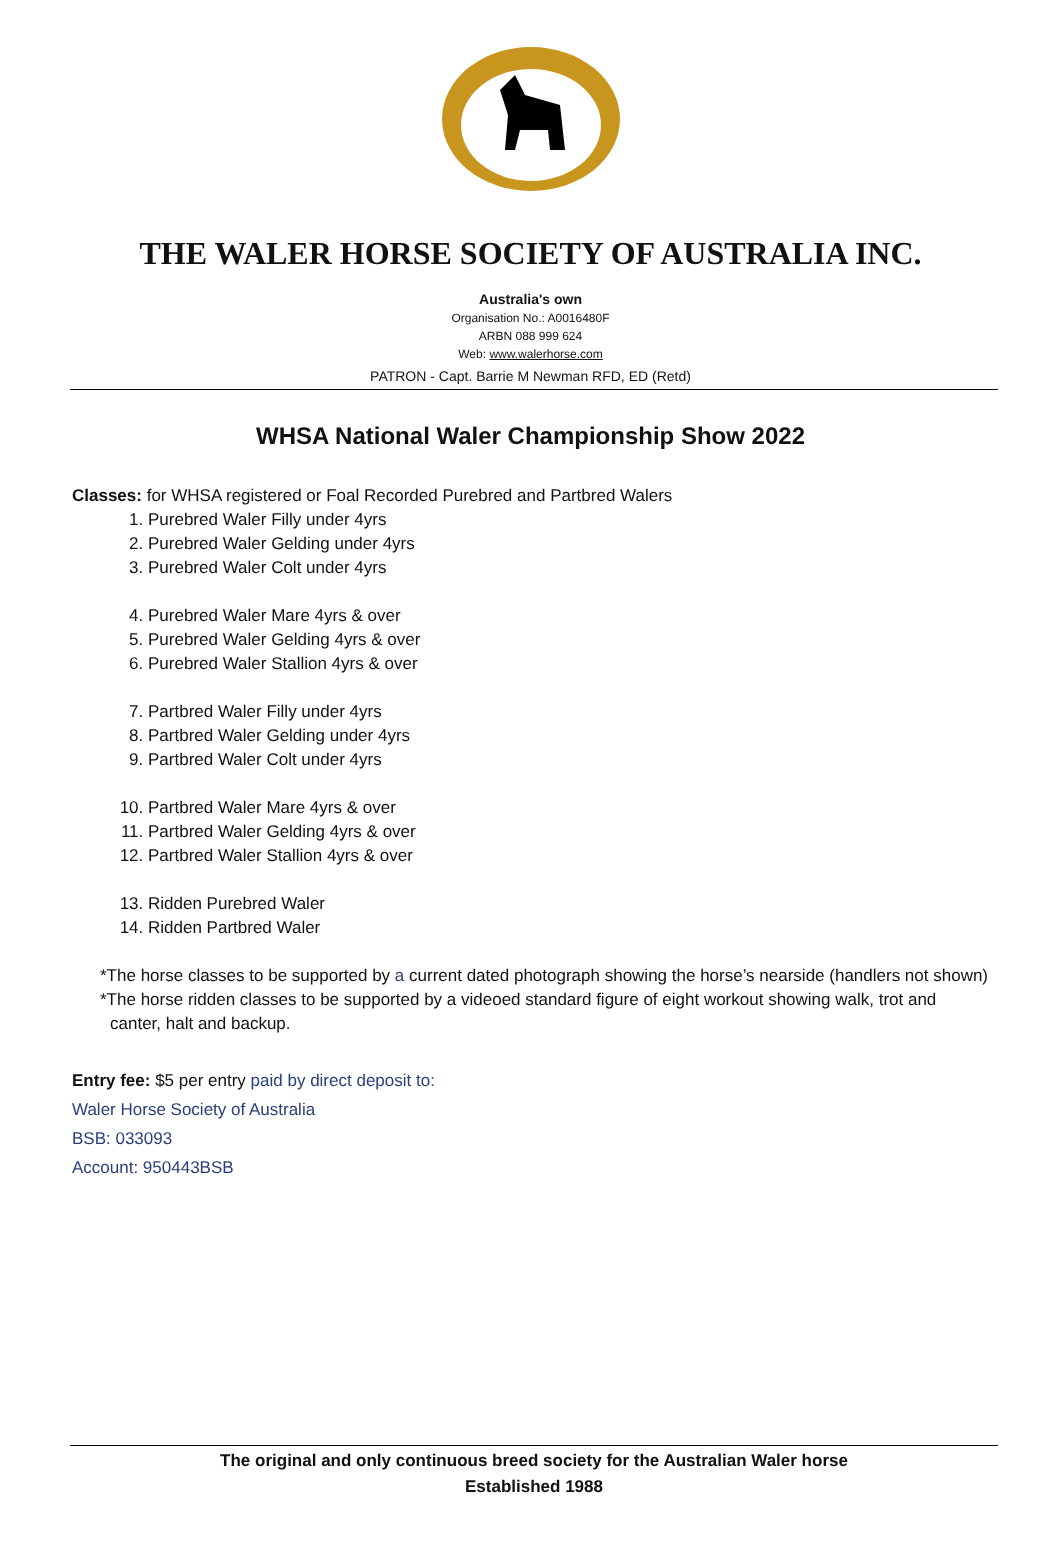THE WALER HORSE SOCIETY OF AUSTRALIA INC.
Australia's own
Organisation No.: A0016480F
ARBN 088 999 624
Web: www.walerhorse.com
PATRON - Capt. Barrie M Newman RFD, ED (Retd)
WHSA National Waler Championship Show 2022
Classes: for WHSA registered or Foal Recorded Purebred and Partbred Walers
1. Purebred Waler Filly under 4yrs
2. Purebred Waler Gelding under 4yrs
3. Purebred Waler Colt under 4yrs
4. Purebred Waler Mare 4yrs & over
5. Purebred Waler Gelding 4yrs & over
6. Purebred Waler Stallion 4yrs & over
7. Partbred Waler Filly under 4yrs
8. Partbred Waler Gelding under 4yrs
9. Partbred Waler Colt under 4yrs
10. Partbred Waler Mare 4yrs & over
11. Partbred Waler Gelding 4yrs & over
12. Partbred Waler Stallion 4yrs & over
13. Ridden Purebred Waler
14. Ridden Partbred Waler
*The horse classes to be supported by a current dated photograph showing the horse’s nearside (handlers not shown)
*The horse ridden classes to be supported by a videoed standard figure of eight workout showing walk, trot and canter, halt and backup.
Entry fee: $5 per entry paid by direct deposit to:
Waler Horse Society of Australia
BSB: 033093
Account: 950443BSB
The original and only continuous breed society for the Australian Waler horse
Established 1988